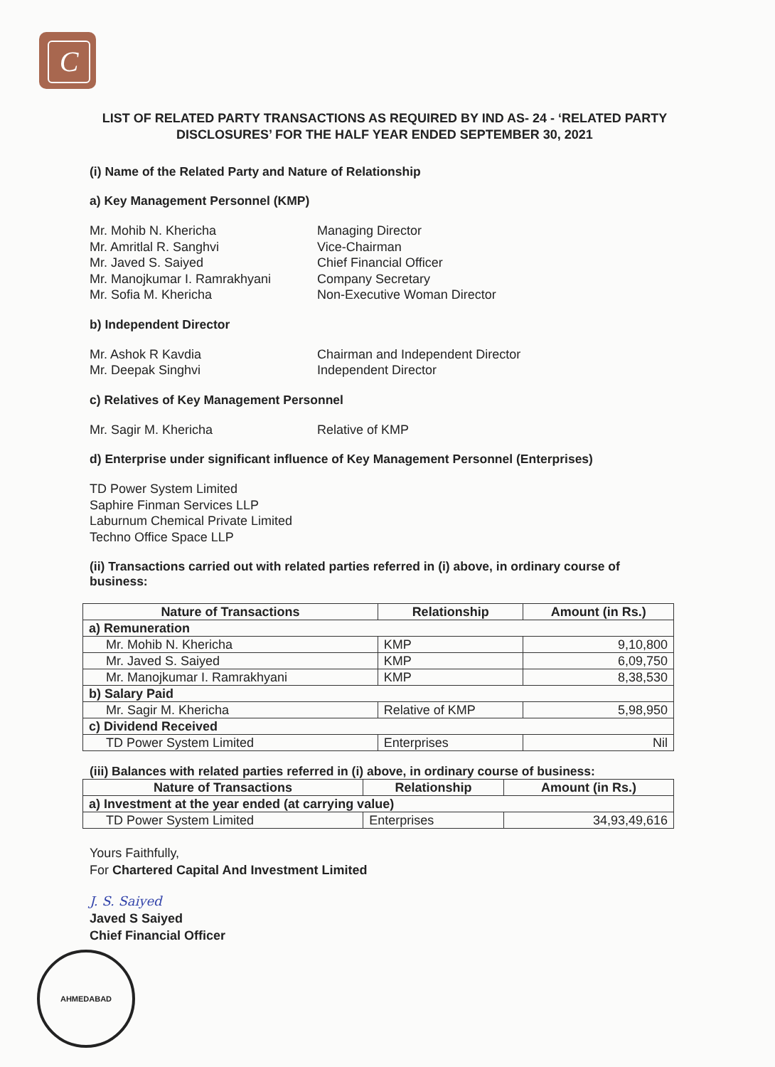C
LIST OF RELATED PARTY TRANSACTIONS AS REQUIRED BY IND AS- 24 - ‘RELATED PARTY DISCLOSURES’ FOR THE HALF YEAR ENDED SEPTEMBER 30, 2021
(i) Name of the Related Party and Nature of Relationship
a) Key Management Personnel (KMP)
Mr. Mohib N. Khericha Managing Director
Mr. Amritlal R. Sanghvi Vice-Chairman
Mr. Javed S. Saiyed Chief Financial Officer
Mr. Manojkumar I. Ramrakhyani Company Secretary
Mr. Sofia M. Khericha Non-Executive Woman Director
b) Independent Director
Mr. Ashok R Kavdia Chairman and Independent Director
Mr. Deepak Singhvi Independent Director
c) Relatives of Key Management Personnel
Mr. Sagir M. Khericha Relative of KMP
d) Enterprise under significant influence of Key Management Personnel (Enterprises)
TD Power System Limited
Saphire Finman Services LLP
Laburnum Chemical Private Limited
Techno Office Space LLP
(ii) Transactions carried out with related parties referred in (i) above, in ordinary course of business:
| Nature of Transactions | Relationship | Amount (in Rs.) |
| --- | --- | --- |
| a) Remuneration | | |
| Mr. Mohib N. Khericha | KMP | 9,10,800 |
| Mr. Javed S. Saiyed | KMP | 6,09,750 |
| Mr. Manojkumar I. Ramrakhyani | KMP | 8,38,530 |
| b) Salary Paid | | |
| Mr. Sagir M. Khericha | Relative of KMP | 5,98,950 |
| c) Dividend Received | | |
| TD Power System Limited | Enterprises | Nil |
(iii) Balances with related parties referred in (i) above, in ordinary course of business:
| Nature of Transactions | Relationship | Amount (in Rs.) |
| --- | --- | --- |
| a) Investment at the year ended (at carrying value) | | |
| TD Power System Limited | Enterprises | 34,93,49,616 |
Yours Faithfully,
For Chartered Capital And Investment Limited
J. S. Saiyed
Javed S Saiyed
Chief Financial Officer
AHMEDABAD